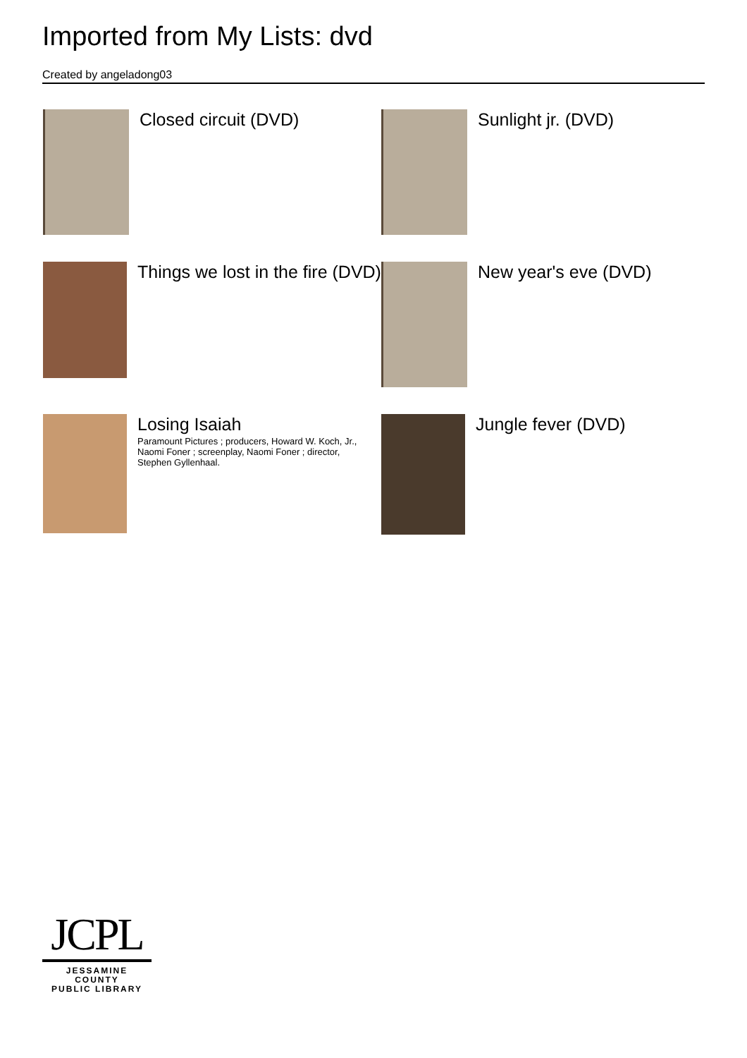Imported from My Lists: dvd
Created by angeladong03
Closed circuit (DVD)
Sunlight jr. (DVD)
Things we lost in the fire (DVD)
New year's eve (DVD)
Losing Isaiah
Paramount Pictures ; producers, Howard W. Koch, Jr., Naomi Foner ; screenplay, Naomi Foner ; director, Stephen Gyllenhaal.
Jungle fever (DVD)
JCPL
JESSAMINE COUNTY
PUBLIC LIBRARY